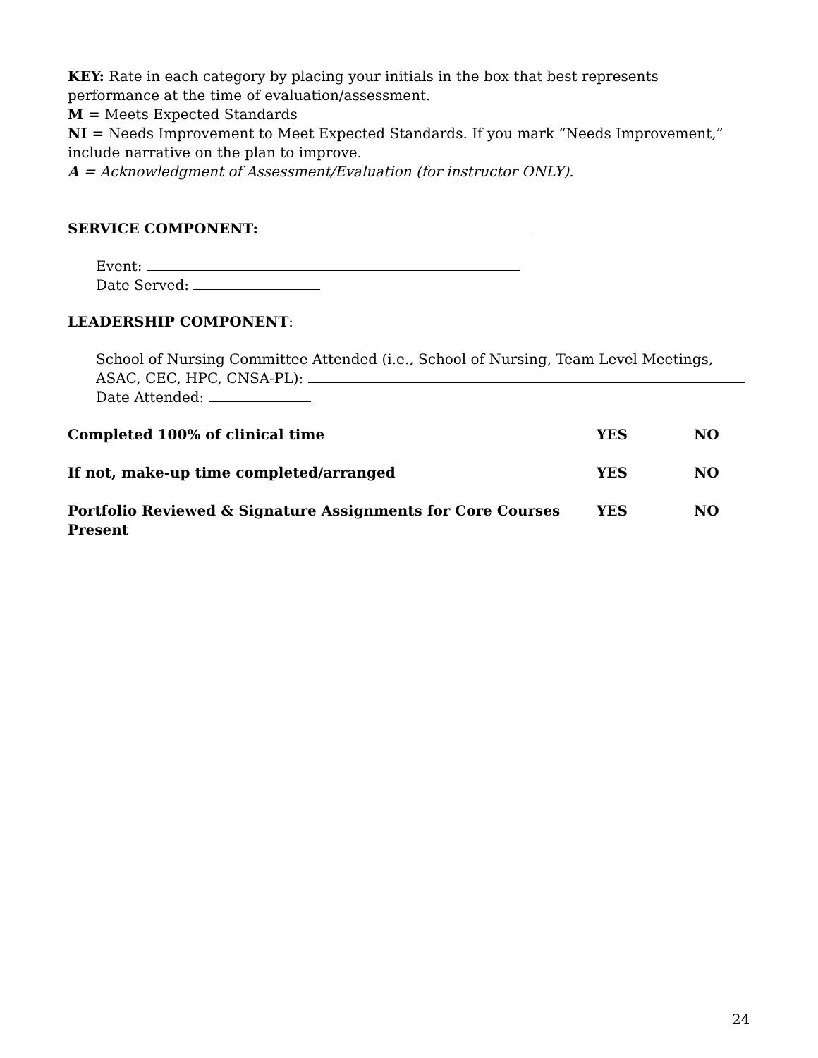KEY: Rate in each category by placing your initials in the box that best represents performance at the time of evaluation/assessment.
M = Meets Expected Standards
NI = Needs Improvement to Meet Expected Standards. If you mark “Needs Improvement,” include narrative on the plan to improve.
A = Acknowledgment of Assessment/Evaluation (for instructor ONLY).
SERVICE COMPONENT:
Event:
Date Served:
LEADERSHIP COMPONENT:
School of Nursing Committee Attended (i.e., School of Nursing, Team Level Meetings, ASAC, CEC, HPC, CNSA-PL):
Date Attended:
Completed 100% of clinical time YES NO
If not, make-up time completed/arranged YES NO
Portfolio Reviewed & Signature Assignments for Core Courses Present YES NO
24